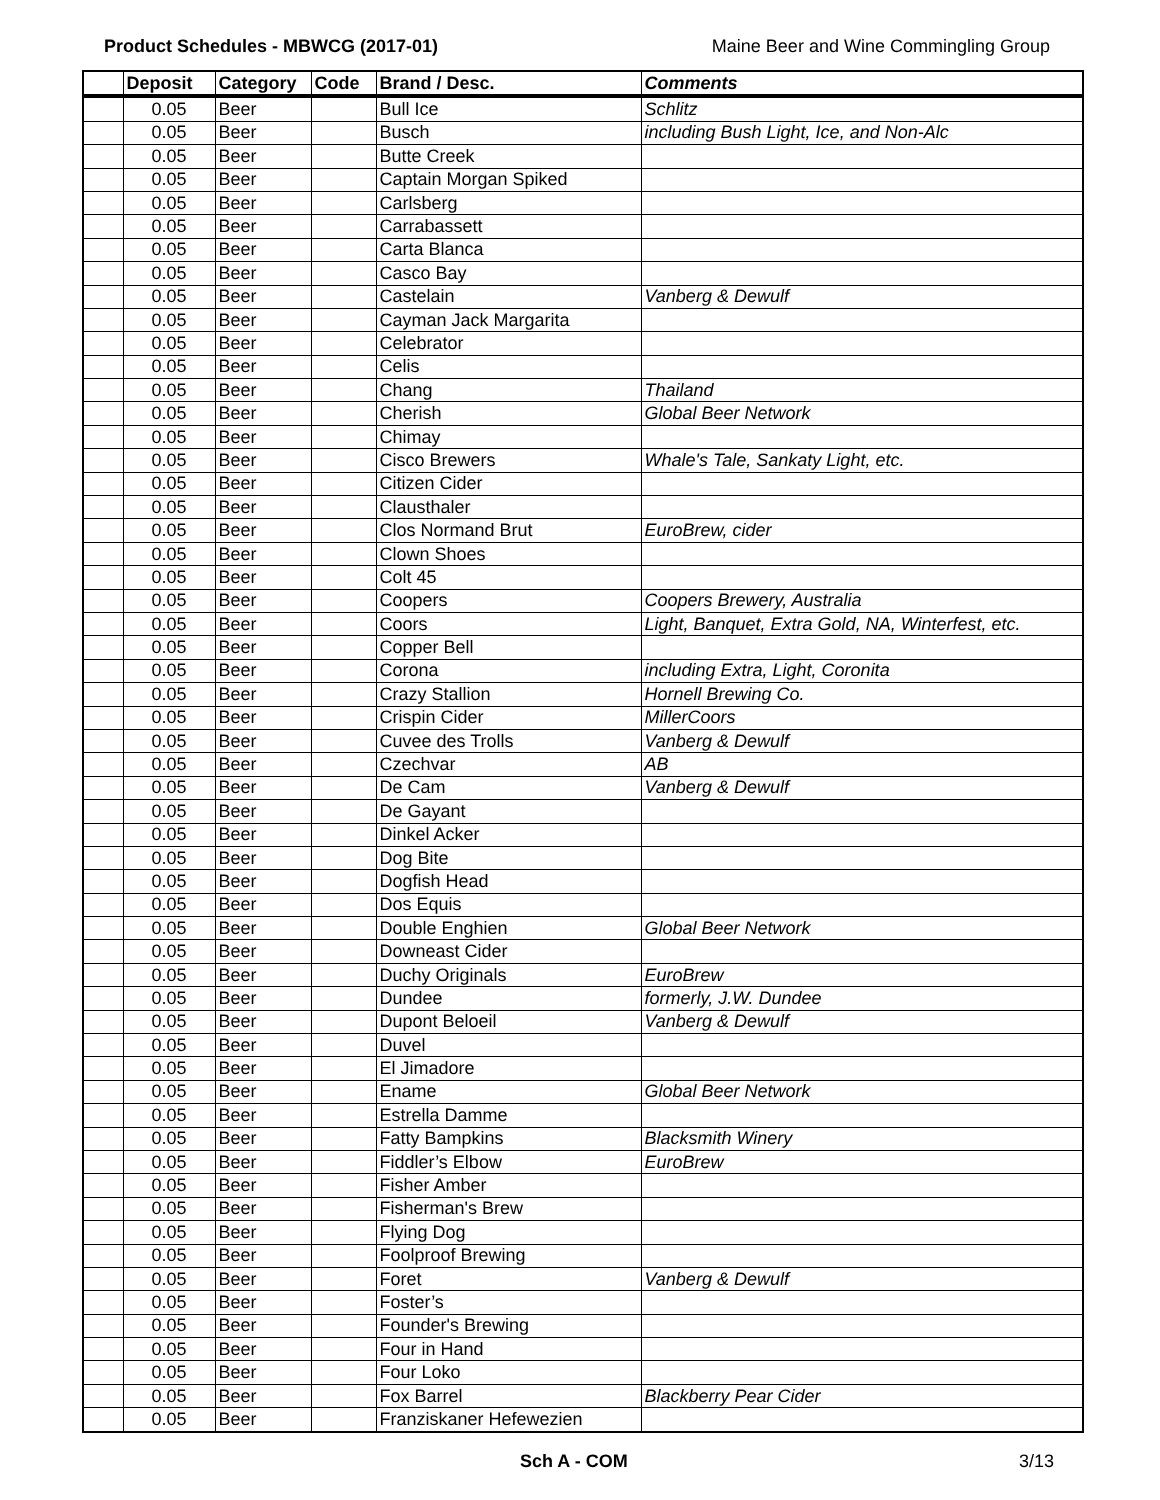Product Schedules - MBWCG (2017-01) Maine Beer and Wine Commingling Group
| | Deposit | Category | Code | Brand / Desc. | Comments |
| --- | --- | --- | --- | --- | --- |
| | 0.05 | Beer | | Bull Ice | Schlitz |
| | 0.05 | Beer | | Busch | including Bush Light, Ice, and Non-Alc |
| | 0.05 | Beer | | Butte Creek | |
| | 0.05 | Beer | | Captain Morgan Spiked | |
| | 0.05 | Beer | | Carlsberg | |
| | 0.05 | Beer | | Carrabassett | |
| | 0.05 | Beer | | Carta Blanca | |
| | 0.05 | Beer | | Casco Bay | |
| | 0.05 | Beer | | Castelain | Vanberg & Dewulf |
| | 0.05 | Beer | | Cayman Jack Margarita | |
| | 0.05 | Beer | | Celebrator | |
| | 0.05 | Beer | | Celis | |
| | 0.05 | Beer | | Chang | Thailand |
| | 0.05 | Beer | | Cherish | Global Beer Network |
| | 0.05 | Beer | | Chimay | |
| | 0.05 | Beer | | Cisco Brewers | Whale's Tale, Sankaty Light, etc. |
| | 0.05 | Beer | | Citizen Cider | |
| | 0.05 | Beer | | Clausthaler | |
| | 0.05 | Beer | | Clos Normand Brut | EuroBrew, cider |
| | 0.05 | Beer | | Clown Shoes | |
| | 0.05 | Beer | | Colt 45 | |
| | 0.05 | Beer | | Coopers | Coopers Brewery, Australia |
| | 0.05 | Beer | | Coors | Light, Banquet, Extra Gold, NA, Winterfest, etc. |
| | 0.05 | Beer | | Copper Bell | |
| | 0.05 | Beer | | Corona | including Extra, Light, Coronita |
| | 0.05 | Beer | | Crazy Stallion | Hornell Brewing Co. |
| | 0.05 | Beer | | Crispin Cider | MillerCoors |
| | 0.05 | Beer | | Cuvee des Trolls | Vanberg & Dewulf |
| | 0.05 | Beer | | Czechvar | AB |
| | 0.05 | Beer | | De Cam | Vanberg & Dewulf |
| | 0.05 | Beer | | De Gayant | |
| | 0.05 | Beer | | Dinkel Acker | |
| | 0.05 | Beer | | Dog Bite | |
| | 0.05 | Beer | | Dogfish Head | |
| | 0.05 | Beer | | Dos Equis | |
| | 0.05 | Beer | | Double Enghien | Global Beer Network |
| | 0.05 | Beer | | Downeast Cider | |
| | 0.05 | Beer | | Duchy Originals | EuroBrew |
| | 0.05 | Beer | | Dundee | formerly, J.W. Dundee |
| | 0.05 | Beer | | Dupont Beloeil | Vanberg & Dewulf |
| | 0.05 | Beer | | Duvel | |
| | 0.05 | Beer | | El Jimadore | |
| | 0.05 | Beer | | Ename | Global Beer Network |
| | 0.05 | Beer | | Estrella Damme | |
| | 0.05 | Beer | | Fatty Bampkins | Blacksmith Winery |
| | 0.05 | Beer | | Fiddler’s Elbow | EuroBrew |
| | 0.05 | Beer | | Fisher Amber | |
| | 0.05 | Beer | | Fisherman's Brew | |
| | 0.05 | Beer | | Flying Dog | |
| | 0.05 | Beer | | Foolproof Brewing | |
| | 0.05 | Beer | | Foret | Vanberg & Dewulf |
| | 0.05 | Beer | | Foster’s | |
| | 0.05 | Beer | | Founder's Brewing | |
| | 0.05 | Beer | | Four in Hand | |
| | 0.05 | Beer | | Four Loko | |
| | 0.05 | Beer | | Fox Barrel | Blackberry Pear Cider |
| | 0.05 | Beer | | Franziskaner Hefewezien | |
Sch A - COM 3/13